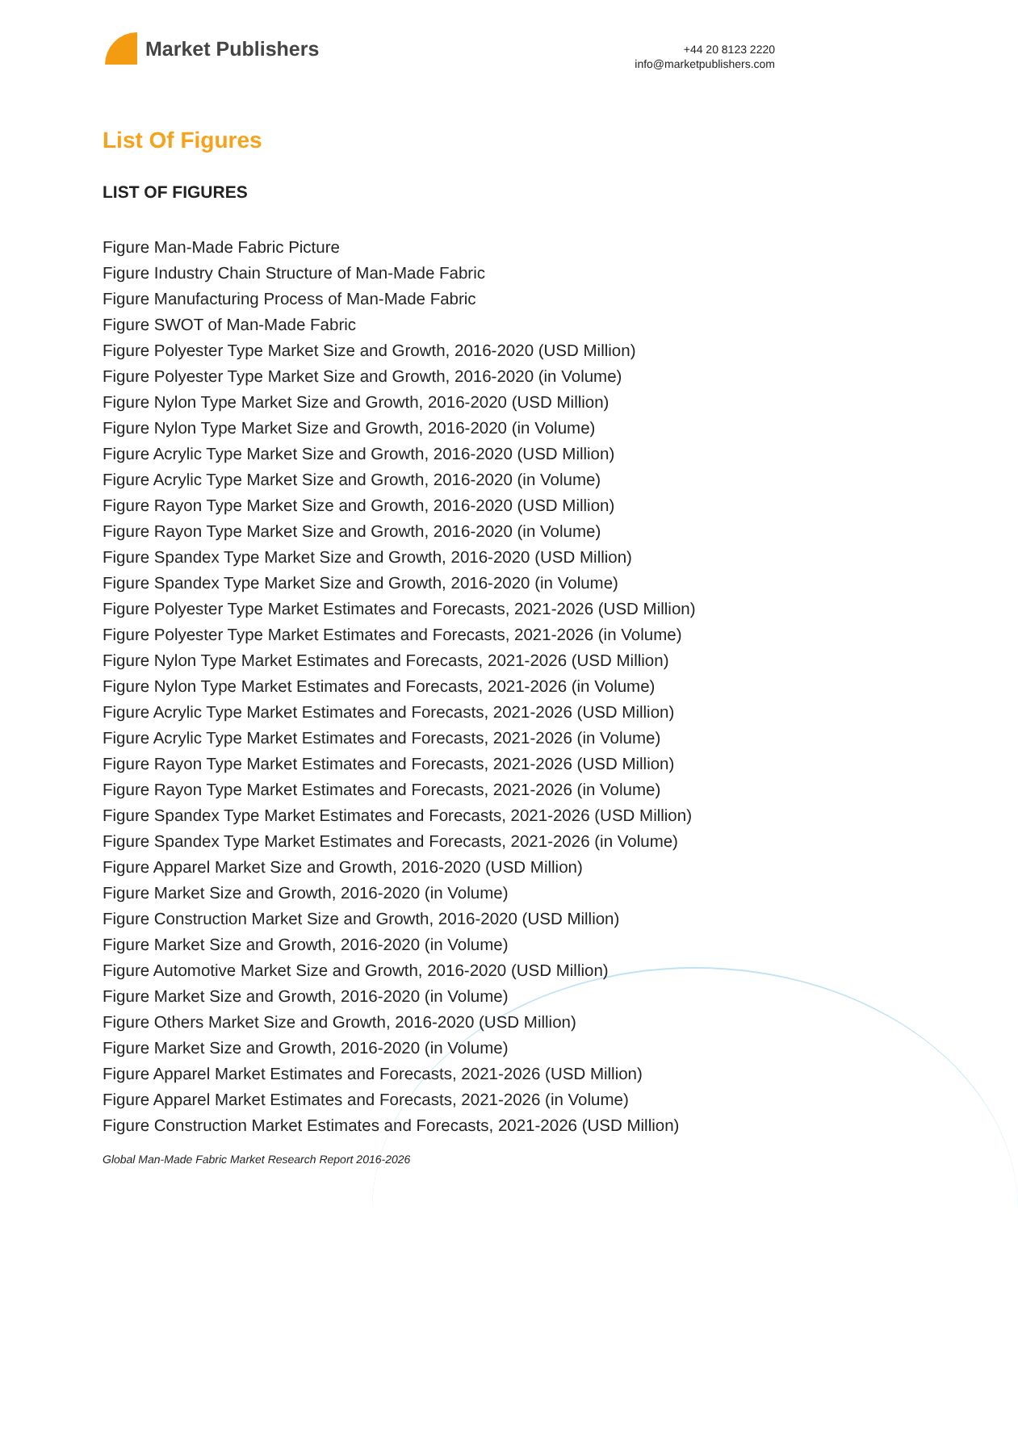Market Publishers
+44 20 8123 2220
info@marketpublishers.com
List Of Figures
LIST OF FIGURES
Figure Man-Made Fabric Picture
Figure Industry Chain Structure of Man-Made Fabric
Figure Manufacturing Process of Man-Made Fabric
Figure SWOT of Man-Made Fabric
Figure Polyester Type Market Size and Growth, 2016-2020 (USD Million)
Figure Polyester Type Market Size and Growth, 2016-2020 (in Volume)
Figure Nylon Type Market Size and Growth, 2016-2020 (USD Million)
Figure Nylon Type Market Size and Growth, 2016-2020 (in Volume)
Figure Acrylic Type Market Size and Growth, 2016-2020 (USD Million)
Figure Acrylic Type Market Size and Growth, 2016-2020 (in Volume)
Figure Rayon Type Market Size and Growth, 2016-2020 (USD Million)
Figure Rayon Type Market Size and Growth, 2016-2020 (in Volume)
Figure Spandex Type Market Size and Growth, 2016-2020 (USD Million)
Figure Spandex Type Market Size and Growth, 2016-2020 (in Volume)
Figure Polyester Type Market Estimates and Forecasts, 2021-2026 (USD Million)
Figure Polyester Type Market Estimates and Forecasts, 2021-2026 (in Volume)
Figure Nylon Type Market Estimates and Forecasts, 2021-2026 (USD Million)
Figure Nylon Type Market Estimates and Forecasts, 2021-2026 (in Volume)
Figure Acrylic Type Market Estimates and Forecasts, 2021-2026 (USD Million)
Figure Acrylic Type Market Estimates and Forecasts, 2021-2026 (in Volume)
Figure Rayon Type Market Estimates and Forecasts, 2021-2026 (USD Million)
Figure Rayon Type Market Estimates and Forecasts, 2021-2026 (in Volume)
Figure Spandex Type Market Estimates and Forecasts, 2021-2026 (USD Million)
Figure Spandex Type Market Estimates and Forecasts, 2021-2026 (in Volume)
Figure Apparel Market Size and Growth, 2016-2020 (USD Million)
Figure Market Size and Growth, 2016-2020 (in Volume)
Figure Construction Market Size and Growth, 2016-2020 (USD Million)
Figure Market Size and Growth, 2016-2020 (in Volume)
Figure Automotive Market Size and Growth, 2016-2020 (USD Million)
Figure Market Size and Growth, 2016-2020 (in Volume)
Figure Others Market Size and Growth, 2016-2020 (USD Million)
Figure Market Size and Growth, 2016-2020 (in Volume)
Figure Apparel Market Estimates and Forecasts, 2021-2026 (USD Million)
Figure Apparel Market Estimates and Forecasts, 2021-2026 (in Volume)
Figure Construction Market Estimates and Forecasts, 2021-2026 (USD Million)
Global Man-Made Fabric Market Research Report 2016-2026